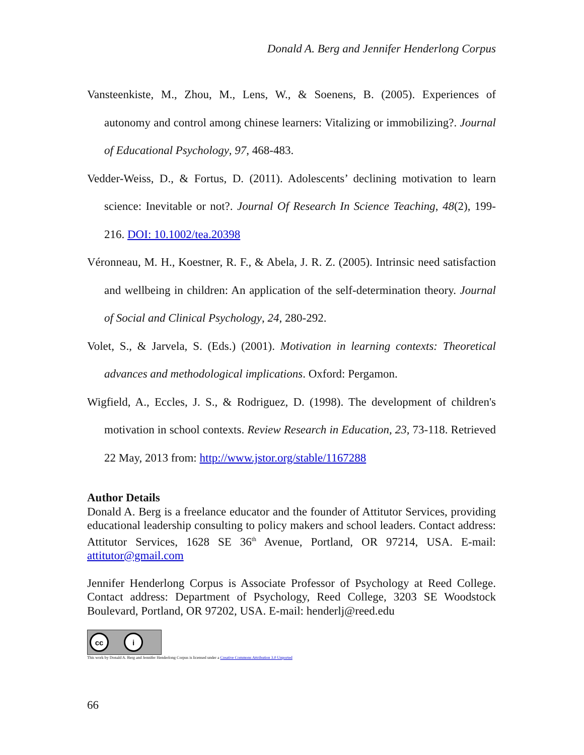Donald A. Berg and Jennifer Henderlong Corpus
Vansteenkiste, M., Zhou, M., Lens, W., & Soenens, B. (2005). Experiences of autonomy and control among chinese learners: Vitalizing or immobilizing?. Journal of Educational Psychology, 97, 468-483.
Vedder-Weiss, D., & Fortus, D. (2011). Adolescents’ declining motivation to learn science: Inevitable or not?. Journal Of Research In Science Teaching, 48(2), 199-216. DOI: 10.1002/tea.20398
Véronneau, M. H., Koestner, R. F., & Abela, J. R. Z. (2005). Intrinsic need satisfaction and wellbeing in children: An application of the self-determination theory. Journal of Social and Clinical Psychology, 24, 280-292.
Volet, S., & Jarvela, S. (Eds.) (2001). Motivation in learning contexts: Theoretical advances and methodological implications. Oxford: Pergamon.
Wigfield, A., Eccles, J. S., & Rodriguez, D. (1998). The development of children's motivation in school contexts. Review Research in Education, 23, 73-118. Retrieved 22 May, 2013 from: http://www.jstor.org/stable/1167288
Author Details
Donald A. Berg is a freelance educator and the founder of Attitutor Services, providing educational leadership consulting to policy makers and school leaders. Contact address: Attitutor Services, 1628 SE 36<sup>th</sup> Avenue, Portland, OR 97214, USA. E-mail: attitutor@gmail.com
Jennifer Henderlong Corpus is Associate Professor of Psychology at Reed College. Contact address: Department of Psychology, Reed College, 3203 SE Woodstock Boulevard, Portland, OR 97202, USA. E-mail: henderlj@reed.edu
cc i
This work by Donald A. Berg and Jennifer Henderlong Corpus is licensed under a Creative Commons Attribution 3.0 Unported
66